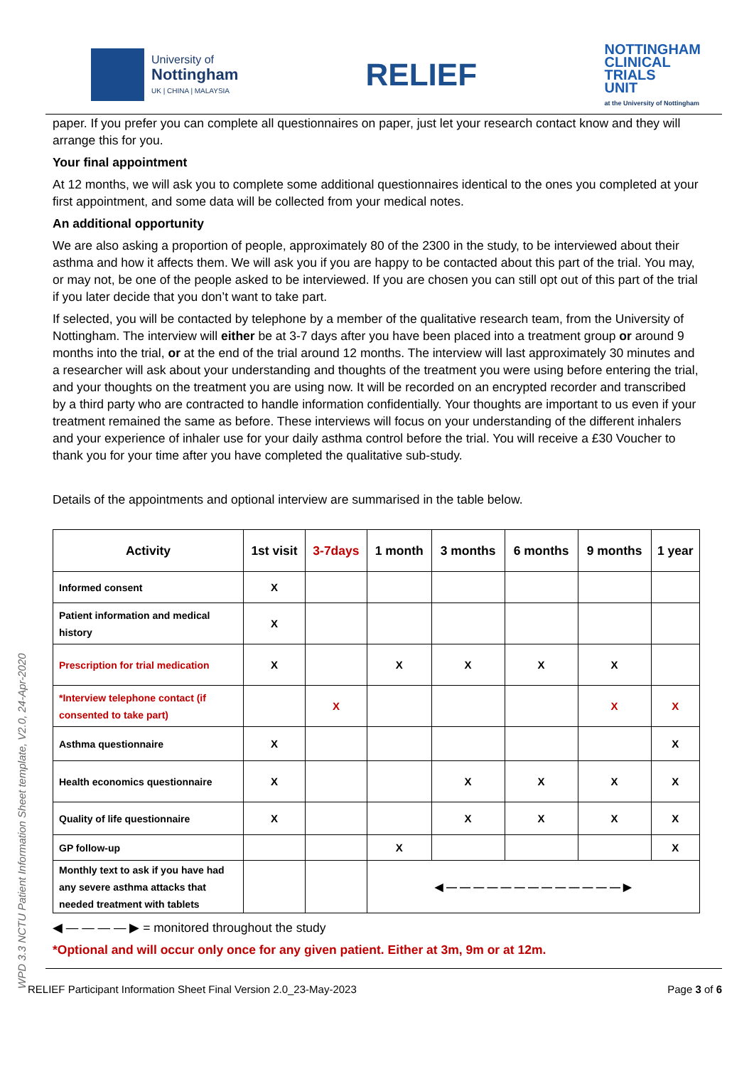University of
Nottingham
UK | CHINA | MALAYSIA
RELIEF
NOTTINGHAM
CLINICAL
TRIALS
UNIT
at the University of Nottingham
paper. If you prefer you can complete all questionnaires on paper, just let your research contact know and they will arrange this for you.
Your final appointment
At 12 months, we will ask you to complete some additional questionnaires identical to the ones you completed at your first appointment, and some data will be collected from your medical notes.
An additional opportunity
We are also asking a proportion of people, approximately 80 of the 2300 in the study, to be interviewed about their asthma and how it affects them. We will ask you if you are happy to be contacted about this part of the trial. You may, or may not, be one of the people asked to be interviewed. If you are chosen you can still opt out of this part of the trial if you later decide that you don’t want to take part.
If selected, you will be contacted by telephone by a member of the qualitative research team, from the University of Nottingham. The interview will either be at 3-7 days after you have been placed into a treatment group or around 9 months into the trial, or at the end of the trial around 12 months. The interview will last approximately 30 minutes and a researcher will ask about your understanding and thoughts of the treatment you were using before entering the trial, and your thoughts on the treatment you are using now. It will be recorded on an encrypted recorder and transcribed by a third party who are contracted to handle information confidentially. Your thoughts are important to us even if your treatment remained the same as before. These interviews will focus on your understanding of the different inhalers and your experience of inhaler use for your daily asthma control before the trial. You will receive a £30 Voucher to thank you for your time after you have completed the qualitative sub-study.
Details of the appointments and optional interview are summarised in the table below.
| Activity | 1st visit | 3-7days | 1 month | 3 months | 6 months | 9 months | 1 year |
| --- | --- | --- | --- | --- | --- | --- | --- |
| Informed consent | X | | | | | | |
| Patient information and medical history | X | | | | | | |
| Prescription for trial medication | X | | X | X | X | X | |
| *Interview telephone contact (if consented to take part) | | X | | | | X | X |
| Asthma questionnaire | X | | | | | | X |
| Health economics questionnaire | X | | | X | X | X | X |
| Quality of life questionnaire | X | | | X | X | X | X |
| GP follow-up | | | X | | | | X |
| Monthly text to ask if you have had any severe asthma attacks that needed treatment with tablets | | | ◀ — — — — — — — — — — — — — ▶ | | | | |
◀ — — — — ▶ = monitored throughout the study
*Optional and will occur only once for any given patient. Either at 3m, 9m or at 12m.
RELIEF Participant Information Sheet Final Version 2.0_23-May-2023 Page 3 of 6
WPD 3.3 NCTU Patient Information Sheet template, V2.0, 24-Apr-2020